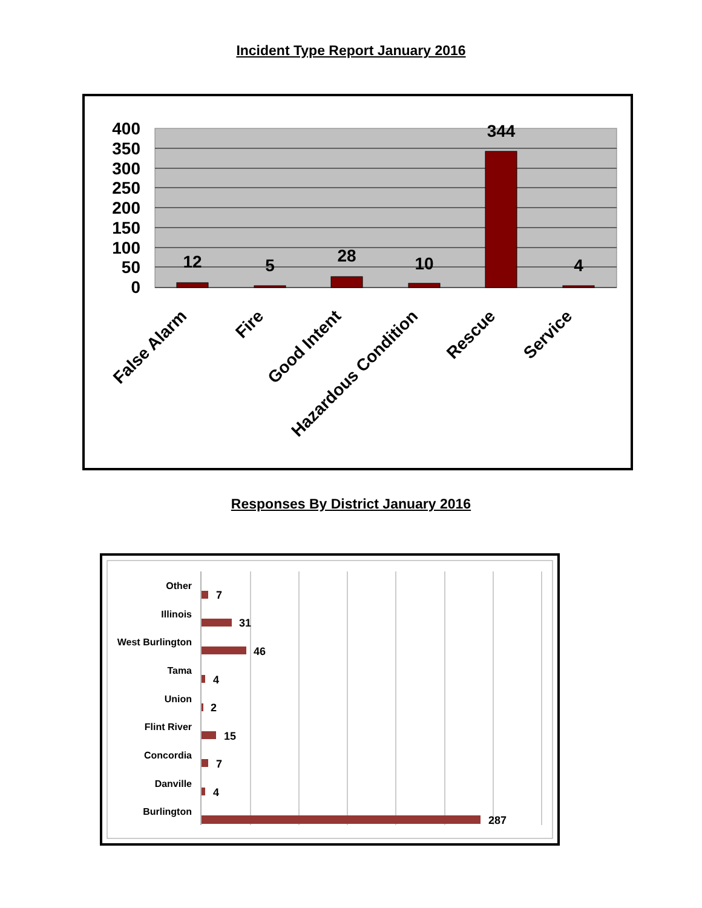Incident Type Report January 2016
400
350
300
250
200
150
100
50
0
12
5
28
10
344
4
False Alarm
Fire
Good Intent
Hazardous Condition
Rescue
Service
Responses By District January 2016
Other
Illinois
West Burlington
Tama
Union
Flint River
Concordia
Danville
Burlington
7
31
46
4
2
15
7
4
287